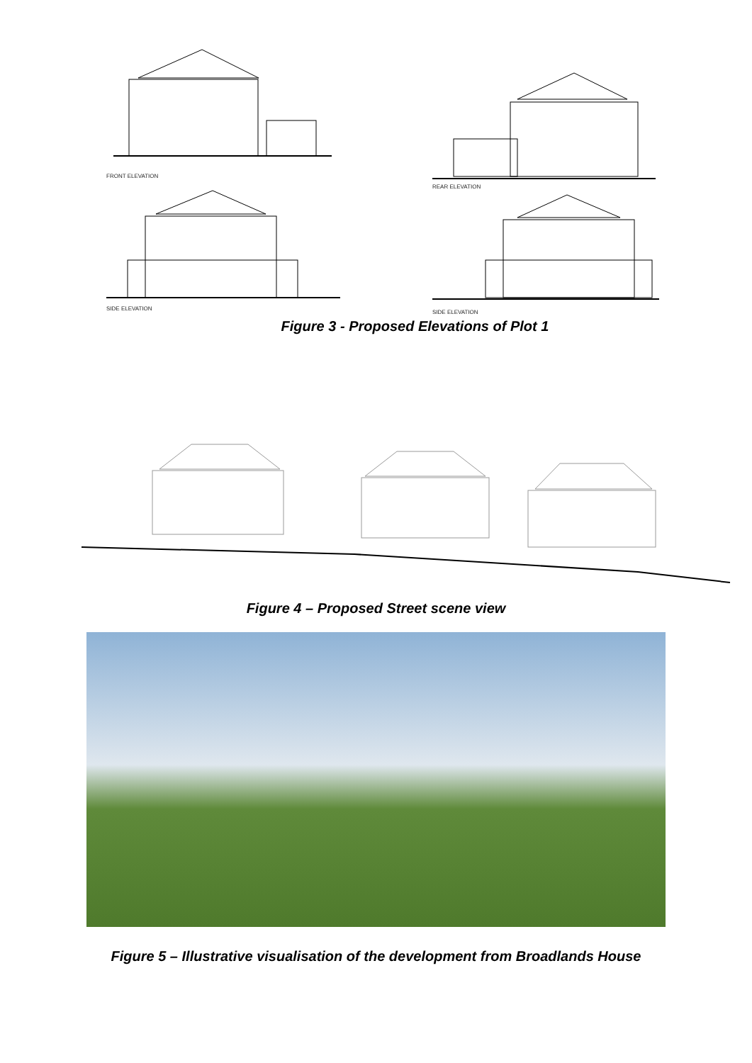FRONT ELEVATION
SIDE ELEVATION
REAR ELEVATION
SIDE ELEVATION
Figure 3 - Proposed Elevations of Plot 1
Figure 4 – Proposed Street scene view
Figure 5 – Illustrative visualisation of the development from Broadlands House